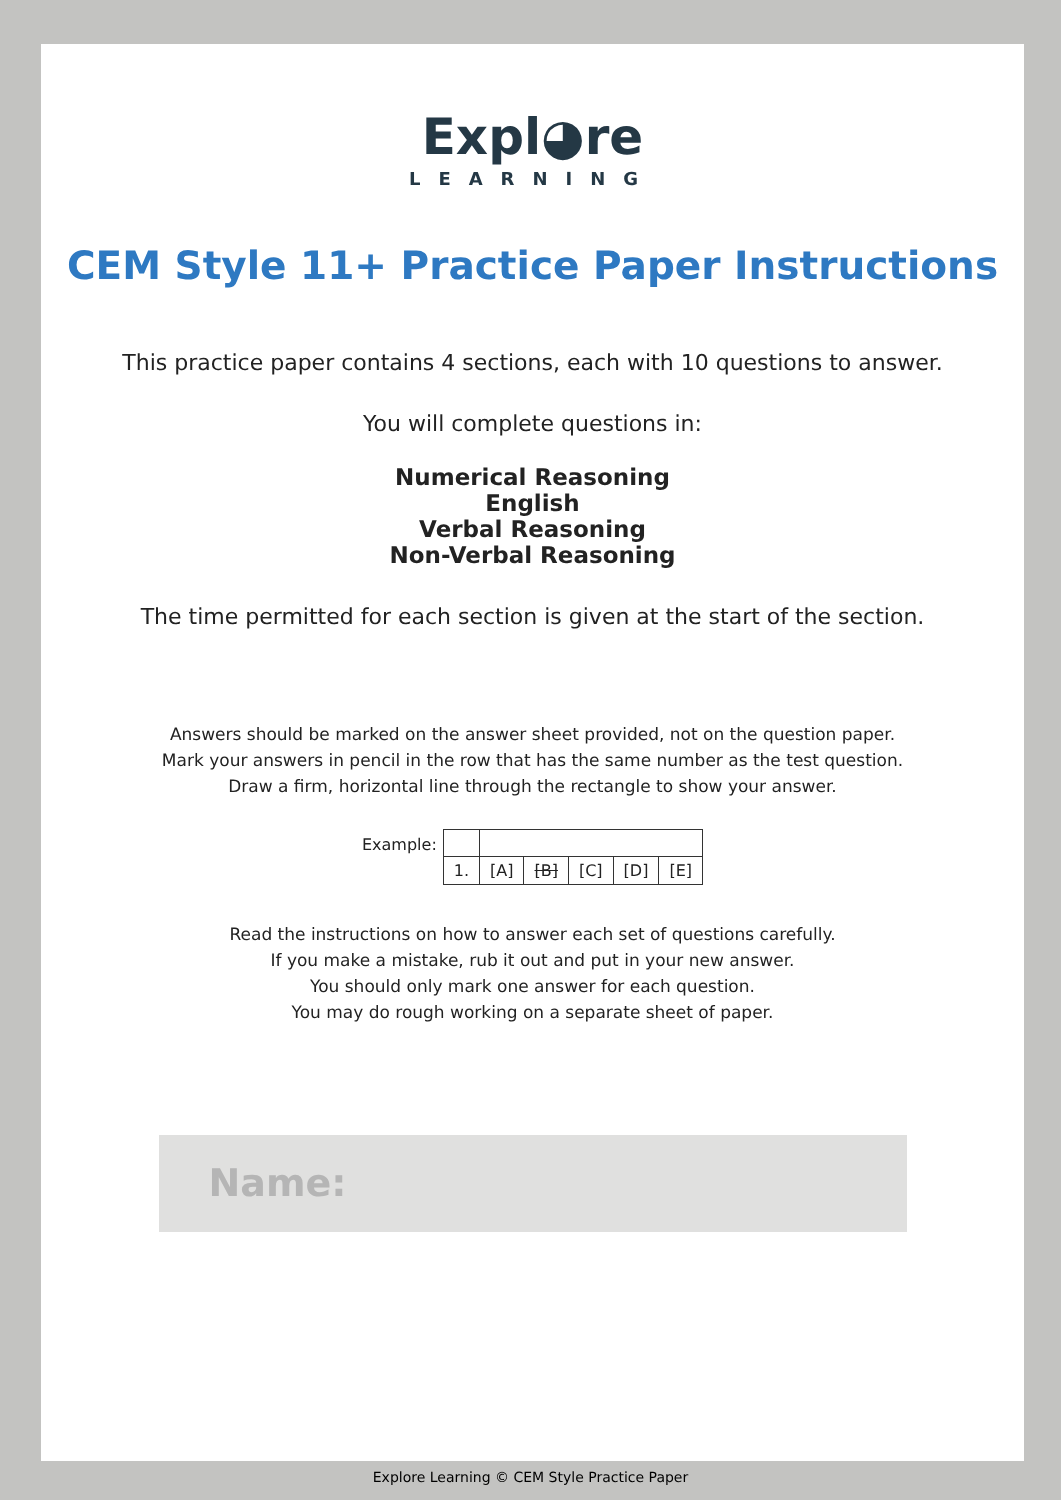Expl◕re
LEARNING
CEM Style 11+ Practice Paper Instructions
This practice paper contains 4 sections, each with 10 questions to answer.
You will complete questions in:
Numerical Reasoning
English
Verbal Reasoning
Non-Verbal Reasoning
The time permitted for each section is given at the start of the section.
Answers should be marked on the answer sheet provided, not on the question paper.
Mark your answers in pencil in the row that has the same number as the test question.
Draw a firm, horizontal line through the rectangle to show your answer.
Example:
| 1. | [A] | [B] | [C] | [D] | [E] |
Read the instructions on how to answer each set of questions carefully.
If you make a mistake, rub it out and put in your new answer.
You should only mark one answer for each question.
You may do rough working on a separate sheet of paper.
Name:
Explore Learning © CEM Style Practice Paper